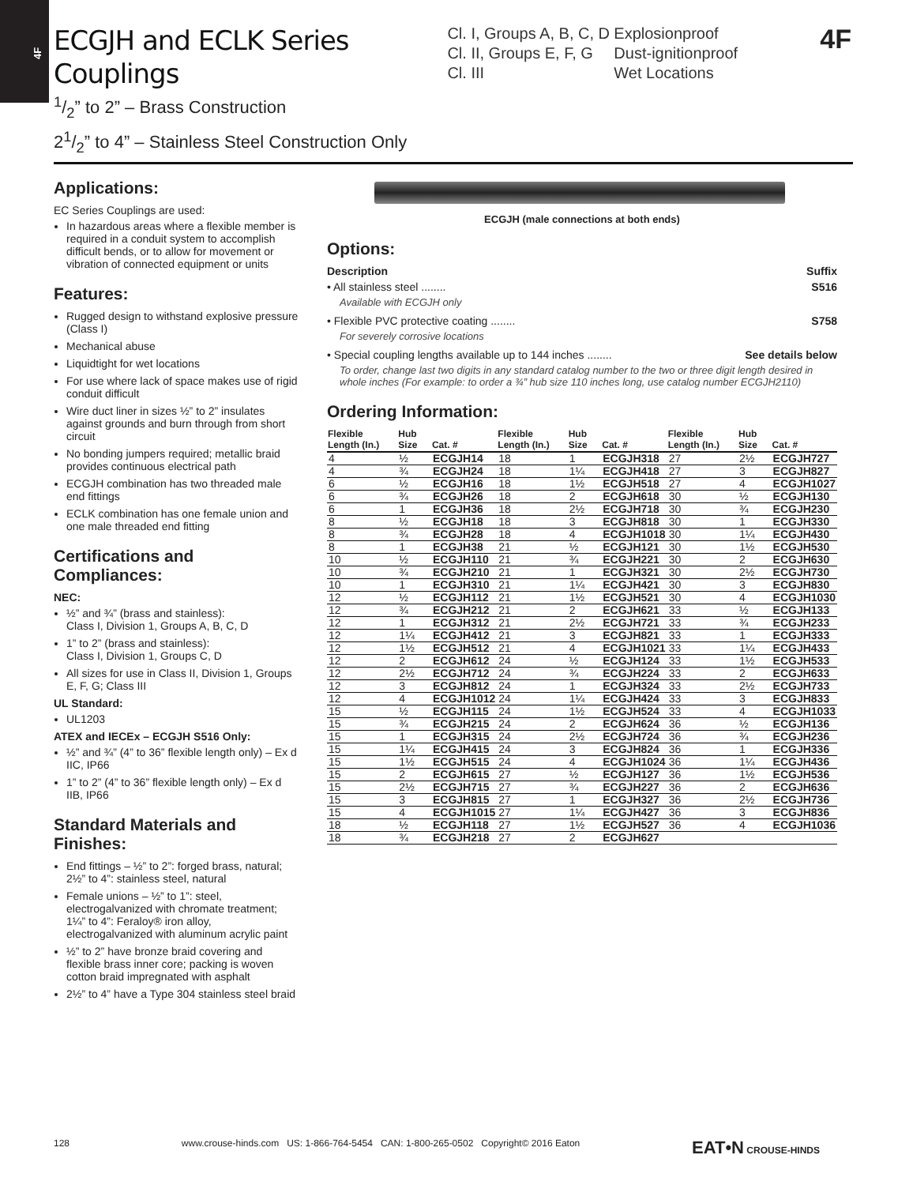4F
ECGJH and ECLK Series Couplings
Cl. I, Groups A, B, C, D
Cl. II, Groups E, F, G
Cl. III
Explosionproof
Dust-ignitionproof
Wet Locations
4F
1/2” to 2” – Brass Construction
21/2” to 4” – Stainless Steel Construction Only
Applications:
EC Series Couplings are used:
In hazardous areas where a flexible member is required in a conduit system to accomplish difficult bends, or to allow for movement or vibration of connected equipment or units
Features:
Rugged design to withstand explosive pressure (Class I)
Mechanical abuse
Liquidtight for wet locations
For use where lack of space makes use of rigid conduit difficult
Wire duct liner in sizes ½” to 2” insulates against grounds and burn through from short circuit
No bonding jumpers required; metallic braid provides continuous electrical path
ECGJH combination has two threaded male end fittings
ECLK combination has one female union and one male threaded end fitting
Certifications and Compliances:
NEC:
½” and ¾” (brass and stainless):
Class I, Division 1, Groups A, B, C, D
1” to 2” (brass and stainless):
Class I, Division 1, Groups C, D
All sizes for use in Class II, Division 1, Groups E, F, G; Class III
UL Standard:
UL1203
ATEX and IECEx – ECGJH S516 Only:
½” and ¾” (4” to 36” flexible length only) – Ex d IIC, IP66
1” to 2” (4” to 36” flexible length only) – Ex d IIB, IP66
Standard Materials and Finishes:
End fittings – ½” to 2”: forged brass, natural; 2½” to 4”: stainless steel, natural
Female unions – ½” to 1”: steel, electrogalvanized with chromate treatment; 1¼” to 4”: Feraloy® iron alloy, electrogalvanized with aluminum acrylic paint
½” to 2” have bronze braid covering and flexible brass inner core; packing is woven cotton braid impregnated with asphalt
2½” to 4” have a Type 304 stainless steel braid
ECGJH (male connections at both ends)
Options:
Description Suffix
• All stainless steel ........ S516
Available with ECGJH only
• Flexible PVC protective coating ........ S758
For severely corrosive locations
• Special coupling lengths available up to 144 inches ........ See details below
To order, change last two digits in any standard catalog number to the two or three digit length desired in whole inches (For example: to order a ¾” hub size 110 inches long, use catalog number ECGJH2110)
Ordering Information:
| Flexible Length (In.) | Hub Size | Cat. # | Flexible Length (In.) | Hub Size | Cat. # | Flexible Length (In.) | Hub Size | Cat. # |
| --- | --- | --- | --- | --- | --- | --- | --- | --- |
| 4 | ½ | ECGJH14 | 18 | 1 | ECGJH318 | 27 | 2½ | ECGJH727 |
| 4 | ¾ | ECGJH24 | 18 | 1¼ | ECGJH418 | 27 | 3 | ECGJH827 |
| 6 | ½ | ECGJH16 | 18 | 1½ | ECGJH518 | 27 | 4 | ECGJH1027 |
| 6 | ¾ | ECGJH26 | 18 | 2 | ECGJH618 | 30 | ½ | ECGJH130 |
| 6 | 1 | ECGJH36 | 18 | 2½ | ECGJH718 | 30 | ¾ | ECGJH230 |
| 8 | ½ | ECGJH18 | 18 | 3 | ECGJH818 | 30 | 1 | ECGJH330 |
| 8 | ¾ | ECGJH28 | 18 | 4 | ECGJH1018 | 30 | 1¼ | ECGJH430 |
| 8 | 1 | ECGJH38 | 21 | ½ | ECGJH121 | 30 | 1½ | ECGJH530 |
| 10 | ½ | ECGJH110 | 21 | ¾ | ECGJH221 | 30 | 2 | ECGJH630 |
| 10 | ¾ | ECGJH210 | 21 | 1 | ECGJH321 | 30 | 2½ | ECGJH730 |
| 10 | 1 | ECGJH310 | 21 | 1¼ | ECGJH421 | 30 | 3 | ECGJH830 |
| 12 | ½ | ECGJH112 | 21 | 1½ | ECGJH521 | 30 | 4 | ECGJH1030 |
| 12 | ¾ | ECGJH212 | 21 | 2 | ECGJH621 | 33 | ½ | ECGJH133 |
| 12 | 1 | ECGJH312 | 21 | 2½ | ECGJH721 | 33 | ¾ | ECGJH233 |
| 12 | 1¼ | ECGJH412 | 21 | 3 | ECGJH821 | 33 | 1 | ECGJH333 |
| 12 | 1½ | ECGJH512 | 21 | 4 | ECGJH1021 | 33 | 1¼ | ECGJH433 |
| 12 | 2 | ECGJH612 | 24 | ½ | ECGJH124 | 33 | 1½ | ECGJH533 |
| 12 | 2½ | ECGJH712 | 24 | ¾ | ECGJH224 | 33 | 2 | ECGJH633 |
| 12 | 3 | ECGJH812 | 24 | 1 | ECGJH324 | 33 | 2½ | ECGJH733 |
| 12 | 4 | ECGJH1012 | 24 | 1¼ | ECGJH424 | 33 | 3 | ECGJH833 |
| 15 | ½ | ECGJH115 | 24 | 1½ | ECGJH524 | 33 | 4 | ECGJH1033 |
| 15 | ¾ | ECGJH215 | 24 | 2 | ECGJH624 | 36 | ½ | ECGJH136 |
| 15 | 1 | ECGJH315 | 24 | 2½ | ECGJH724 | 36 | ¾ | ECGJH236 |
| 15 | 1¼ | ECGJH415 | 24 | 3 | ECGJH824 | 36 | 1 | ECGJH336 |
| 15 | 1½ | ECGJH515 | 24 | 4 | ECGJH1024 | 36 | 1¼ | ECGJH436 |
| 15 | 2 | ECGJH615 | 27 | ½ | ECGJH127 | 36 | 1½ | ECGJH536 |
| 15 | 2½ | ECGJH715 | 27 | ¾ | ECGJH227 | 36 | 2 | ECGJH636 |
| 15 | 3 | ECGJH815 | 27 | 1 | ECGJH327 | 36 | 2½ | ECGJH736 |
| 15 | 4 | ECGJH1015 | 27 | 1¼ | ECGJH427 | 36 | 3 | ECGJH836 |
| 18 | ½ | ECGJH118 | 27 | 1½ | ECGJH527 | 36 | 4 | ECGJH1036 |
| 18 | ¾ | ECGJH218 | 27 | 2 | ECGJH627 | | | |
128 www.crouse-hinds.com US: 1-866-764-5454 CAN: 1-800-265-0502 Copyright© 2016 Eaton EAT•N CROUSE-HINDS